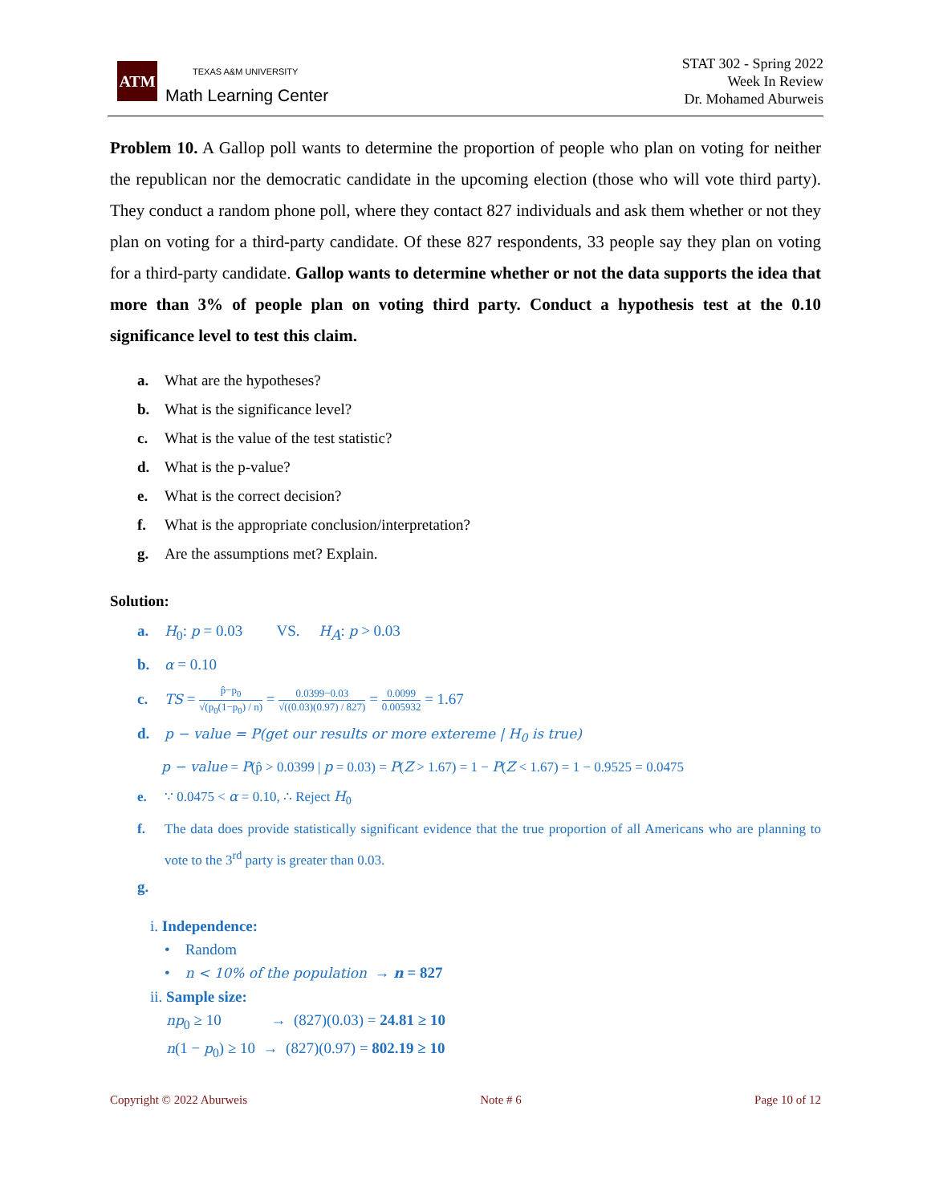ATM
TEXAS A&M UNIVERSITY
Math Learning Center
STAT 302 - Spring 2022
Week In Review
Dr. Mohamed Aburweis
Problem 10. A Gallop poll wants to determine the proportion of people who plan on voting for neither the republican nor the democratic candidate in the upcoming election (those who will vote third party). They conduct a random phone poll, where they contact 827 individuals and ask them whether or not they plan on voting for a third-party candidate. Of these 827 respondents, 33 people say they plan on voting for a third-party candidate. Gallop wants to determine whether or not the data supports the idea that more than 3% of people plan on voting third party. Conduct a hypothesis test at the 0.10 significance level to test this claim.
a. What are the hypotheses?
b. What is the significance level?
c. What is the value of the test statistic?
d. What is the p-value?
e. What is the correct decision?
f. What is the appropriate conclusion/interpretation?
g. Are the assumptions met? Explain.
Solution:
a. H<sub>0</sub>: p = 0.03 VS. H<sub>A</sub>: p > 0.03
b. α = 0.10
c. TS = p̂−p<sub>0</sub> √(p<sub>0</sub>(1−p<sub>0</sub>) / n) = 0.0399−0.03 √((0.03)(0.97) / 827) = 0.0099 0.005932 = 1.67
d. p − value = P(get our results or more extereme | H<sub>0</sub> is true)
p − value = P(p̂ > 0.0399 | p = 0.03) = P(Z > 1.67) = 1 − P(Z < 1.67) = 1 − 0.9525 = 0.0475
e. ∵ 0.0475 < α = 0.10, ∴ Reject H<sub>0</sub>
f. The data does provide statistically significant evidence that the true proportion of all Americans who are planning to vote to the 3<sup>rd</sup> party is greater than 0.03.
g.
i. Independence:
• Random
• n < 10% of the population → n = 827
ii. Sample size:
np<sub>0</sub> ≥ 10 → (827)(0.03) = 24.81 ≥ 10
n(1 − p<sub>0</sub>) ≥ 10 → (827)(0.97) = 802.19 ≥ 10
Copyright © 2022 Aburweis Note # 6 Page 10 of 12